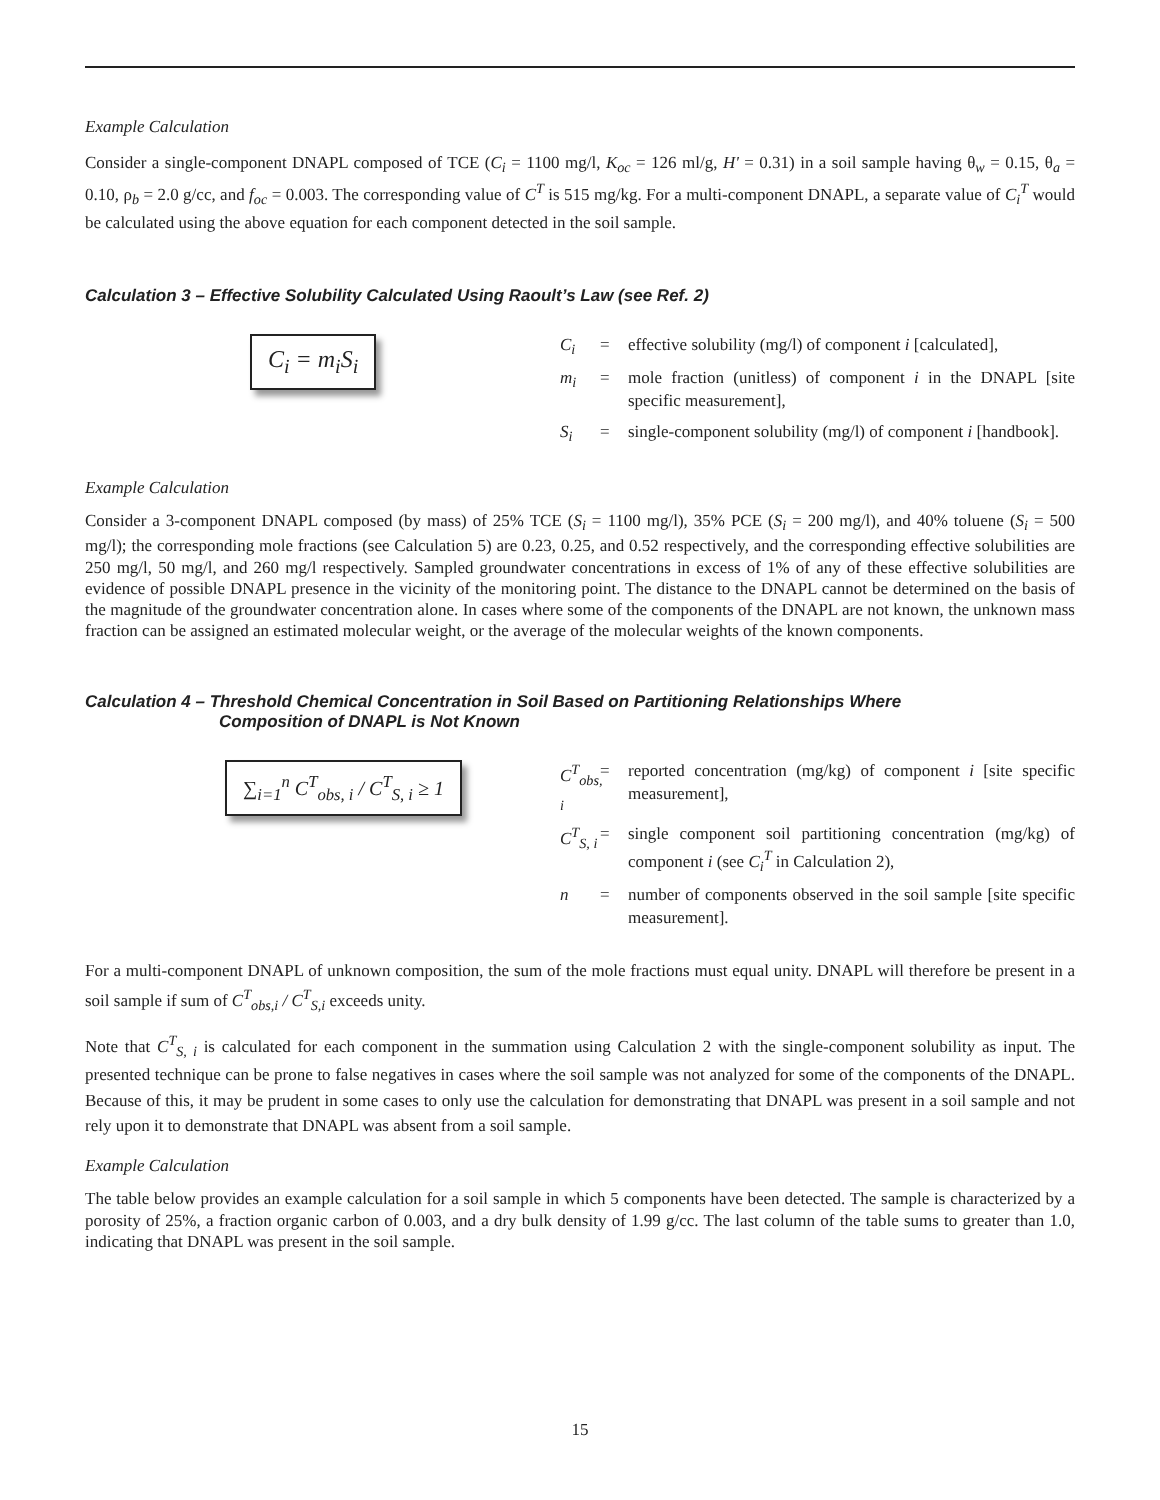Example Calculation
Consider a single-component DNAPL composed of TCE (C<sub>i</sub> = 1100 mg/l, K<sub>oc</sub> = 126 ml/g, H' = 0.31) in a soil sample having θ<sub>w</sub> = 0.15, θ<sub>a</sub> = 0.10, ρ<sub>b</sub> = 2.0 g/cc, and f<sub>oc</sub> = 0.003. The corresponding value of C<sup>T</sup> is 515 mg/kg. For a multi-component DNAPL, a separate value of C<sub>i</sub><sup>T</sup> would be calculated using the above equation for each component detected in the soil sample.
Calculation 3 – Effective Solubility Calculated Using Raoult’s Law (see Ref. 2)
C<sub>i</sub> = m<sub>i</sub>S<sub>i</sub>
C<sub>i</sub> = effective solubility (mg/l) of component i [calculated],
m<sub>i</sub> = mole fraction (unitless) of component i in the DNAPL [site specific measurement],
S<sub>i</sub> = single-component solubility (mg/l) of component i [handbook].
Example Calculation
Consider a 3-component DNAPL composed (by mass) of 25% TCE (S<sub>i</sub> = 1100 mg/l), 35% PCE (S<sub>i</sub> = 200 mg/l), and 40% toluene (S<sub>i</sub> = 500 mg/l); the corresponding mole fractions (see Calculation 5) are 0.23, 0.25, and 0.52 respectively, and the corresponding effective solubilities are 250 mg/l, 50 mg/l, and 260 mg/l respectively. Sampled groundwater concentrations in excess of 1% of any of these effective solubilities are evidence of possible DNAPL presence in the vicinity of the monitoring point. The distance to the DNAPL cannot be determined on the basis of the magnitude of the groundwater concentration alone. In cases where some of the components of the DNAPL are not known, the unknown mass fraction can be assigned an estimated molecular weight, or the average of the molecular weights of the known components.
Calculation 4 – Threshold Chemical Concentration in Soil Based on Partitioning Relationships Where
Composition of DNAPL is Not Known
∑<sub>i=1</sub><sup>n</sup> C<sup>T</sup><sub>obs, i</sub> / C<sup>T</sup><sub>S, i</sub> ≥ 1
C<sup>T</sup><sub>obs, i</sub> = reported concentration (mg/kg) of component i [site specific measurement],
C<sup>T</sup><sub>S, i</sub> = single component soil partitioning concentration (mg/kg) of component i (see C<sub>i</sub><sup>T</sup> in Calculation 2),
n = number of components observed in the soil sample [site specific measurement].
For a multi-component DNAPL of unknown composition, the sum of the mole fractions must equal unity. DNAPL will therefore be present in a soil sample if sum of C<sup>T</sup><sub>obs,i</sub> / C<sup>T</sup><sub>S,i</sub> exceeds unity.
Note that C<sup>T</sup><sub>S, i</sub> is calculated for each component in the summation using Calculation 2 with the single-component solubility as input. The presented technique can be prone to false negatives in cases where the soil sample was not analyzed for some of the components of the DNAPL. Because of this, it may be prudent in some cases to only use the calculation for demonstrating that DNAPL was present in a soil sample and not rely upon it to demonstrate that DNAPL was absent from a soil sample.
Example Calculation
The table below provides an example calculation for a soil sample in which 5 components have been detected. The sample is characterized by a porosity of 25%, a fraction organic carbon of 0.003, and a dry bulk density of 1.99 g/cc. The last column of the table sums to greater than 1.0, indicating that DNAPL was present in the soil sample.
15